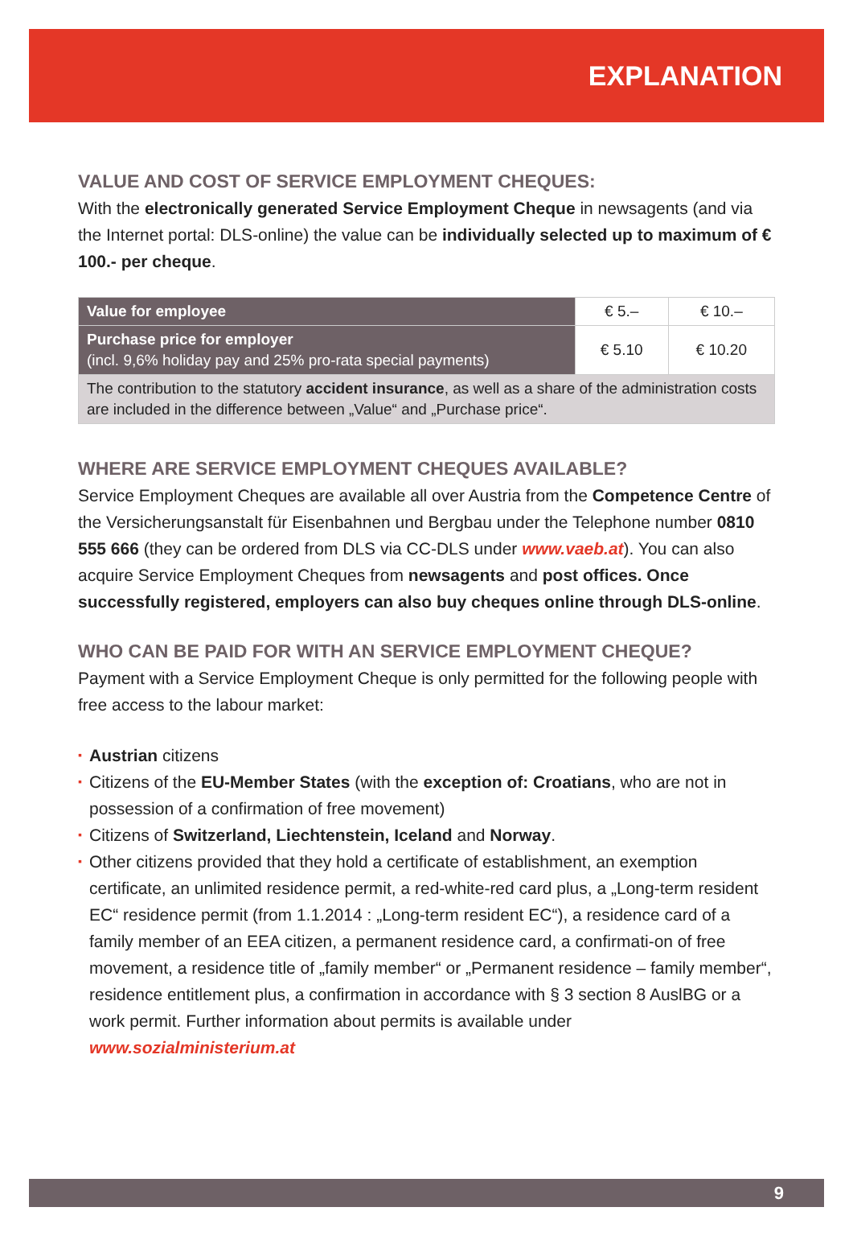EXPLANATION
VALUE AND COST OF SERVICE EMPLOYMENT CHEQUES:
With the electronically generated Service Employment Cheque in newsagents (and via the Internet portal: DLS-online) the value can be individually selected up to maximum of € 100.- per cheque.
| Value for employee | € 5.– | € 10.– |
| Purchase price for employer (incl. 9,6% holiday pay and 25% pro-rata special payments) | € 5.10 | € 10.20 |
| The contribution to the statutory accident insurance , as well as a share of the administration costs are included in the difference between „Value“ and „Purchase price“. | | |
WHERE ARE SERVICE EMPLOYMENT CHEQUES AVAILABLE?
Service Employment Cheques are available all over Austria from the Competence Centre of the Versicherungsanstalt für Eisenbahnen und Bergbau under the Telephone number 0810 555 666 (they can be ordered from DLS via CC-DLS under www.vaeb.at). You can also acquire Service Employment Cheques from newsagents and post offices. Once successfully registered, employers can also buy cheques online through DLS-online.
WHO CAN BE PAID FOR WITH AN SERVICE EMPLOYMENT CHEQUE?
Payment with a Service Employment Cheque is only permitted for the following people with free access to the labour market:
▪ Austrian citizens
▪ Citizens of the EU-Member States (with the exception of: Croatians, who are not in possession of a confirmation of free movement)
▪ Citizens of Switzerland, Liechtenstein, Iceland and Norway.
▪ Other citizens provided that they hold a certificate of establishment, an exemption certificate, an unlimited residence permit, a red-white-red card plus, a „Long-term resident EC“ residence permit (from 1.1.2014 : „Long-term resident EC“), a residence card of a family member of an EEA citizen, a permanent residence card, a confirmati-on of free movement, a residence title of „family member“ or „Permanent residence – family member“, residence entitlement plus, a confirmation in accordance with § 3 section 8 AuslBG or a work permit. Further information about permits is available under www.sozialministerium.at
9